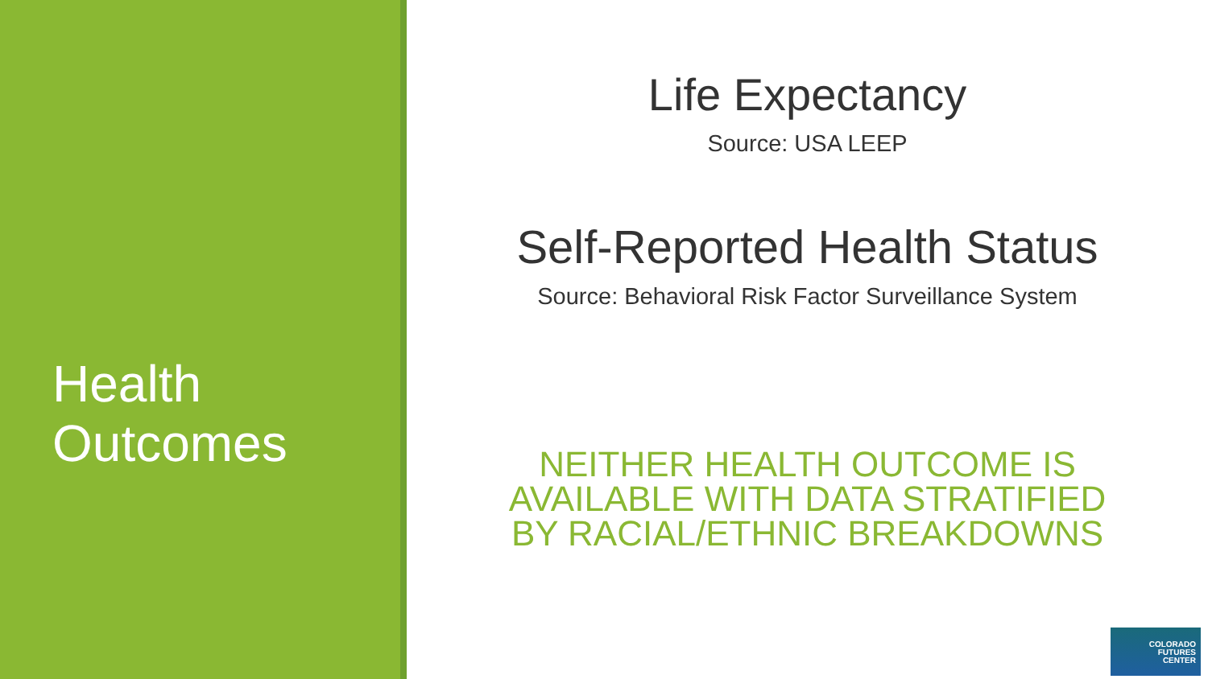Health
Outcomes
Life Expectancy
Source: USA LEEP
Self-Reported Health Status
Source: Behavioral Risk Factor Surveillance System
NEITHER HEALTH OUTCOME IS
AVAILABLE WITH DATA STRATIFIED
BY RACIAL/ETHNIC BREAKDOWNS
COLORADO
FUTURES
CENTER